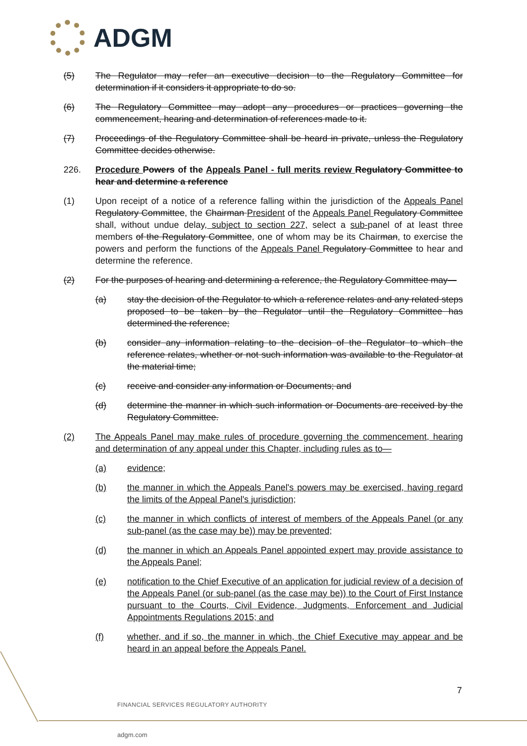ADGM
(5) The Regulator may refer an executive decision to the Regulatory Committee for determination if it considers it appropriate to do so.
(6) The Regulatory Committee may adopt any procedures or practices governing the commencement, hearing and determination of references made to it.
(7) Proceedings of the Regulatory Committee shall be heard in private, unless the Regulatory Committee decides otherwise.
226. Procedure Powers of the Appeals Panel - full merits review Regulatory Committee to hear and determine a reference
(1) Upon receipt of a notice of a reference falling within the jurisdiction of the Appeals Panel Regulatory Committee, the Chairman President of the Appeals Panel Regulatory Committee shall, without undue delay, subject to section 227, select a sub-panel of at least three members of the Regulatory Committee, one of whom may be its Chairman, to exercise the powers and perform the functions of the Appeals Panel Regulatory Committee to hear and determine the reference.
(2) For the purposes of hearing and determining a reference, the Regulatory Committee may—
(a) stay the decision of the Regulator to which a reference relates and any related steps proposed to be taken by the Regulator until the Regulatory Committee has determined the reference;
(b) consider any information relating to the decision of the Regulator to which the reference relates, whether or not such information was available to the Regulator at the material time;
(c) receive and consider any information or Documents; and
(d) determine the manner in which such information or Documents are received by the Regulatory Committee.
(2) The Appeals Panel may make rules of procedure governing the commencement, hearing and determination of any appeal under this Chapter, including rules as to—
(a) evidence;
(b) the manner in which the Appeals Panel's powers may be exercised, having regard the limits of the Appeal Panel's jurisdiction;
(c) the manner in which conflicts of interest of members of the Appeals Panel (or any sub-panel (as the case may be)) may be prevented;
(d) the manner in which an Appeals Panel appointed expert may provide assistance to the Appeals Panel;
(e) notification to the Chief Executive of an application for judicial review of a decision of the Appeals Panel (or sub-panel (as the case may be)) to the Court of First Instance pursuant to the Courts, Civil Evidence, Judgments, Enforcement and Judicial Appointments Regulations 2015; and
(f) whether, and if so, the manner in which, the Chief Executive may appear and be heard in an appeal before the Appeals Panel.
7
FINANCIAL SERVICES REGULATORY AUTHORITY
adgm.com